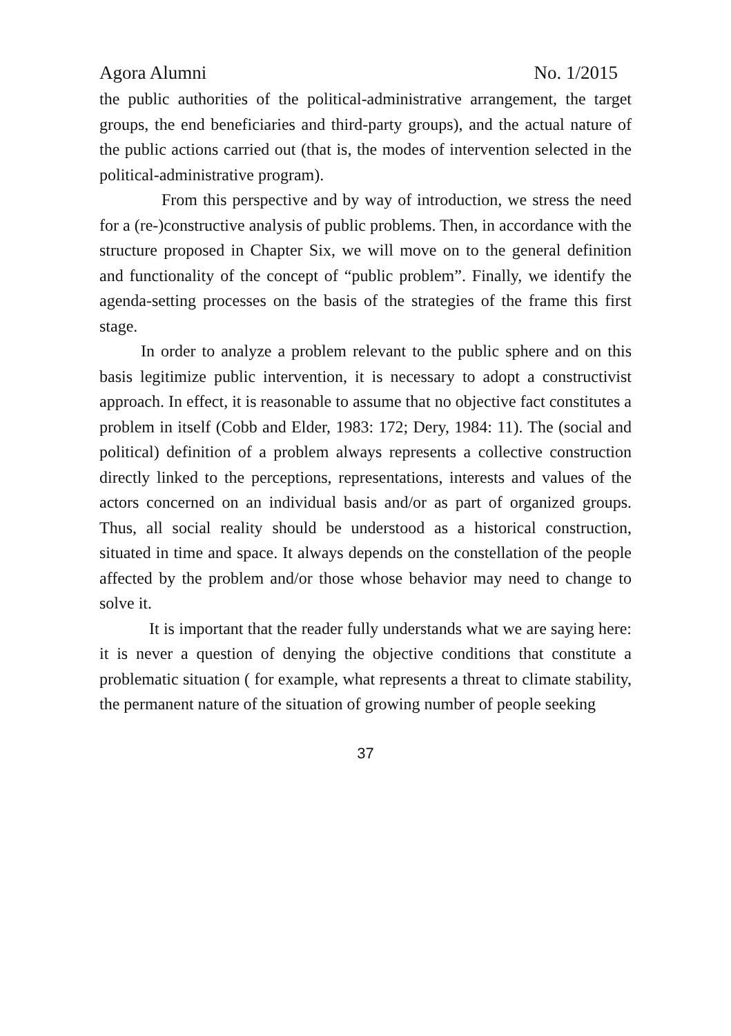Agora Alumni No. 1/2015
the public authorities of the political-administrative arrangement, the target groups, the end beneficiaries and third-party groups), and the actual nature of the public actions carried out (that is, the modes of intervention selected in the political-administrative program).
From this perspective and by way of introduction, we stress the need for a (re-)constructive analysis of public problems. Then, in accordance with the structure proposed in Chapter Six, we will move on to the general definition and functionality of the concept of “public problem”. Finally, we identify the agenda-setting processes on the basis of the strategies of the frame this first stage.
In order to analyze a problem relevant to the public sphere and on this basis legitimize public intervention, it is necessary to adopt a constructivist approach. In effect, it is reasonable to assume that no objective fact constitutes a problem in itself (Cobb and Elder, 1983: 172; Dery, 1984: 11). The (social and political) definition of a problem always represents a collective construction directly linked to the perceptions, representations, interests and values of the actors concerned on an individual basis and/or as part of organized groups. Thus, all social reality should be understood as a historical construction, situated in time and space. It always depends on the constellation of the people affected by the problem and/or those whose behavior may need to change to solve it.
It is important that the reader fully understands what we are saying here: it is never a question of denying the objective conditions that constitute a problematic situation ( for example, what represents a threat to climate stability, the permanent nature of the situation of growing number of people seeking
37